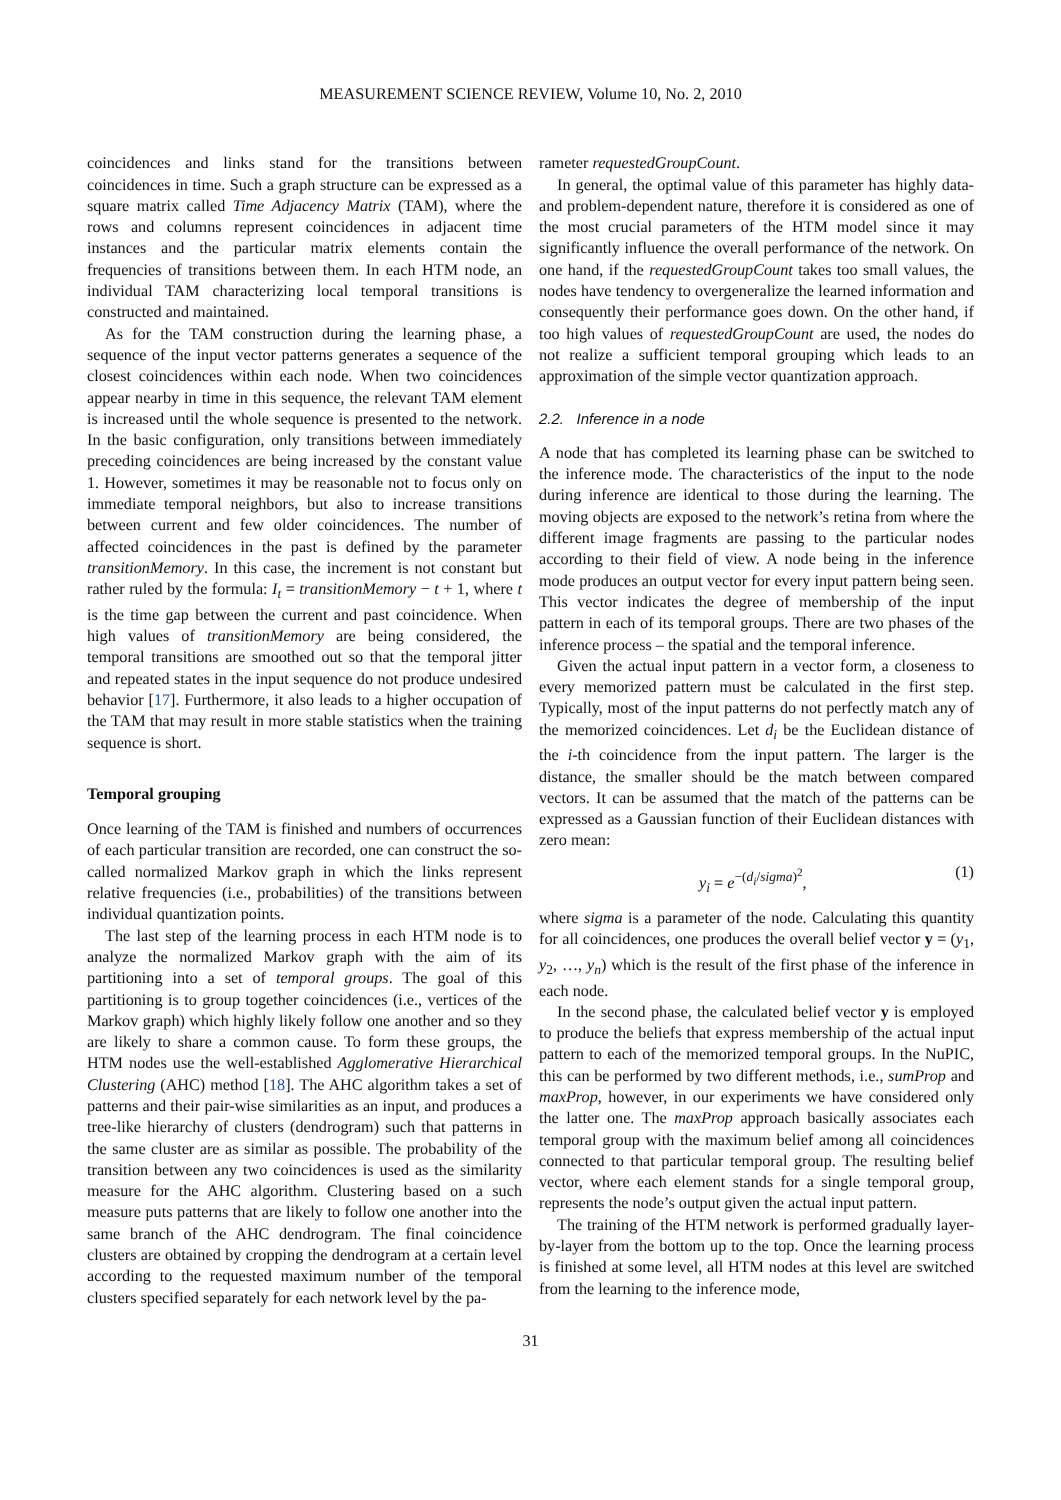MEASUREMENT SCIENCE REVIEW, Volume 10, No. 2, 2010
coincidences and links stand for the transitions between coincidences in time. Such a graph structure can be expressed as a square matrix called Time Adjacency Matrix (TAM), where the rows and columns represent coincidences in adjacent time instances and the particular matrix elements contain the frequencies of transitions between them. In each HTM node, an individual TAM characterizing local temporal transitions is constructed and maintained.
As for the TAM construction during the learning phase, a sequence of the input vector patterns generates a sequence of the closest coincidences within each node. When two coincidences appear nearby in time in this sequence, the relevant TAM element is increased until the whole sequence is presented to the network. In the basic configuration, only transitions between immediately preceding coincidences are being increased by the constant value 1. However, sometimes it may be reasonable not to focus only on immediate temporal neighbors, but also to increase transitions between current and few older coincidences. The number of affected coincidences in the past is defined by the parameter transitionMemory. In this case, the increment is not constant but rather ruled by the formula: I<sub>t</sub> = transitionMemory − t + 1, where t is the time gap between the current and past coincidence. When high values of transitionMemory are being considered, the temporal transitions are smoothed out so that the temporal jitter and repeated states in the input sequence do not produce undesired behavior [17]. Furthermore, it also leads to a higher occupation of the TAM that may result in more stable statistics when the training sequence is short.
Temporal grouping
Once learning of the TAM is finished and numbers of occurrences of each particular transition are recorded, one can construct the so-called normalized Markov graph in which the links represent relative frequencies (i.e., probabilities) of the transitions between individual quantization points.
The last step of the learning process in each HTM node is to analyze the normalized Markov graph with the aim of its partitioning into a set of temporal groups. The goal of this partitioning is to group together coincidences (i.e., vertices of the Markov graph) which highly likely follow one another and so they are likely to share a common cause. To form these groups, the HTM nodes use the well-established Agglomerative Hierarchical Clustering (AHC) method [18]. The AHC algorithm takes a set of patterns and their pair-wise similarities as an input, and produces a tree-like hierarchy of clusters (dendrogram) such that patterns in the same cluster are as similar as possible. The probability of the transition between any two coincidences is used as the similarity measure for the AHC algorithm. Clustering based on a such measure puts patterns that are likely to follow one another into the same branch of the AHC dendrogram. The final coincidence clusters are obtained by cropping the dendrogram at a certain level according to the requested maximum number of the temporal clusters specified separately for each network level by the pa-
rameter requestedGroupCount.
In general, the optimal value of this parameter has highly data- and problem-dependent nature, therefore it is considered as one of the most crucial parameters of the HTM model since it may significantly influence the overall performance of the network. On one hand, if the requestedGroupCount takes too small values, the nodes have tendency to overgeneralize the learned information and consequently their performance goes down. On the other hand, if too high values of requestedGroupCount are used, the nodes do not realize a sufficient temporal grouping which leads to an approximation of the simple vector quantization approach.
2.2. Inference in a node
A node that has completed its learning phase can be switched to the inference mode. The characteristics of the input to the node during inference are identical to those during the learning. The moving objects are exposed to the network’s retina from where the different image fragments are passing to the particular nodes according to their field of view. A node being in the inference mode produces an output vector for every input pattern being seen. This vector indicates the degree of membership of the input pattern in each of its temporal groups. There are two phases of the inference process – the spatial and the temporal inference.
Given the actual input pattern in a vector form, a closeness to every memorized pattern must be calculated in the first step. Typically, most of the input patterns do not perfectly match any of the memorized coincidences. Let d<sub>i</sub> be the Euclidean distance of the i-th coincidence from the input pattern. The larger is the distance, the smaller should be the match between compared vectors. It can be assumed that the match of the patterns can be expressed as a Gaussian function of their Euclidean distances with zero mean:
y<sub>i</sub> = e<sup>−(d<sub>i</sub>/sigma)<sup>2</sup></sup>, (1)
where sigma is a parameter of the node. Calculating this quantity for all coincidences, one produces the overall belief vector y = (y<sub>1</sub>, y<sub>2</sub>, …, y<sub>n</sub>) which is the result of the first phase of the inference in each node.
In the second phase, the calculated belief vector y is employed to produce the beliefs that express membership of the actual input pattern to each of the memorized temporal groups. In the NuPIC, this can be performed by two different methods, i.e., sumProp and maxProp, however, in our experiments we have considered only the latter one. The maxProp approach basically associates each temporal group with the maximum belief among all coincidences connected to that particular temporal group. The resulting belief vector, where each element stands for a single temporal group, represents the node’s output given the actual input pattern.
The training of the HTM network is performed gradually layer-by-layer from the bottom up to the top. Once the learning process is finished at some level, all HTM nodes at this level are switched from the learning to the inference mode,
31